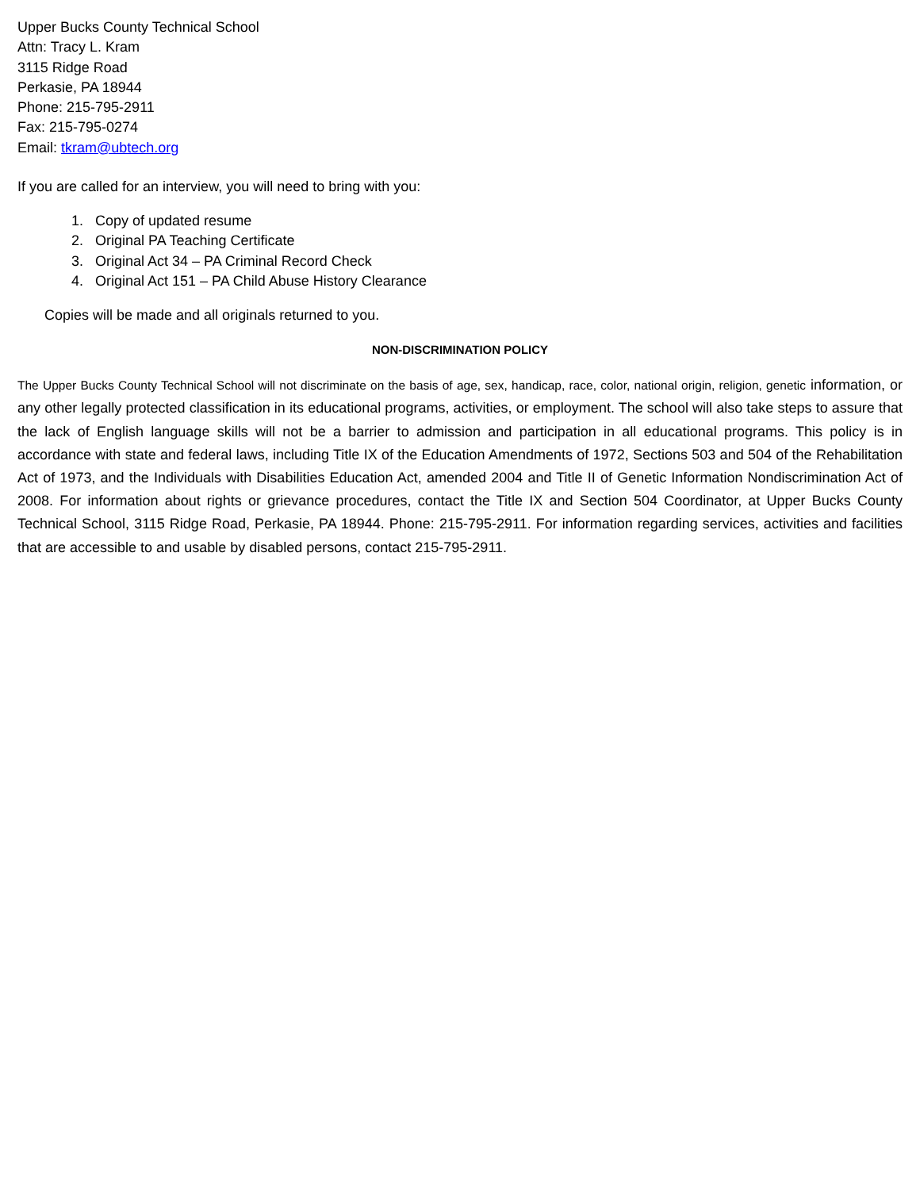Upper Bucks County Technical School
Attn: Tracy L. Kram
3115 Ridge Road
Perkasie, PA 18944
Phone: 215-795-2911
Fax: 215-795-0274
Email: tkram@ubtech.org
If you are called for an interview, you will need to bring with you:
1. Copy of updated resume
2. Original PA Teaching Certificate
3. Original Act 34 – PA Criminal Record Check
4. Original Act 151 – PA Child Abuse History Clearance
Copies will be made and all originals returned to you.
NON-DISCRIMINATION POLICY
The Upper Bucks County Technical School will not discriminate on the basis of age, sex, handicap, race, color, national origin, religion, genetic information, or any other legally protected classification in its educational programs, activities, or employment. The school will also take steps to assure that the lack of English language skills will not be a barrier to admission and participation in all educational programs. This policy is in accordance with state and federal laws, including Title IX of the Education Amendments of 1972, Sections 503 and 504 of the Rehabilitation Act of 1973, and the Individuals with Disabilities Education Act, amended 2004 and Title II of Genetic Information Nondiscrimination Act of 2008. For information about rights or grievance procedures, contact the Title IX and Section 504 Coordinator, at Upper Bucks County Technical School, 3115 Ridge Road, Perkasie, PA 18944. Phone: 215-795-2911. For information regarding services, activities and facilities that are accessible to and usable by disabled persons, contact 215-795-2911.